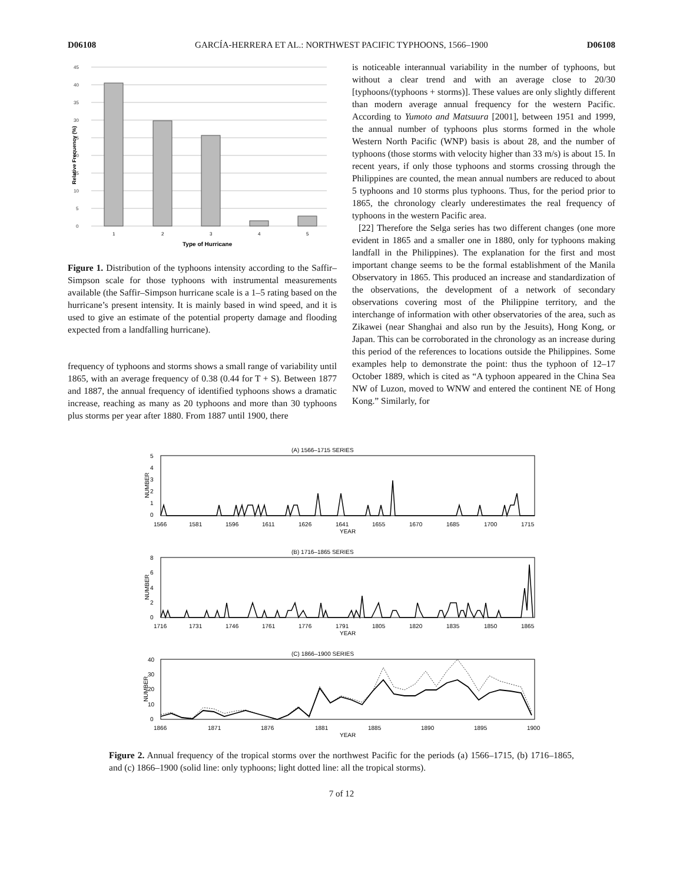D06108 GARCÍA-HERRERA ET AL.: NORTHWEST PACIFIC TYPHOONS, 1566–1900 D06108
45
40
35
30
25
20
15
10
5
0
1
2
3
4
5
Type of Hurricane
Relative Frequency (%)
Figure 1. Distribution of the typhoons intensity according to the Saffir–Simpson scale for those typhoons with instrumental measurements available (the Saffir–Simpson hurricane scale is a 1–5 rating based on the hurricane’s present intensity. It is mainly based in wind speed, and it is used to give an estimate of the potential property damage and flooding expected from a landfalling hurricane).
frequency of typhoons and storms shows a small range of variability until 1865, with an average frequency of 0.38 (0.44 for T + S). Between 1877 and 1887, the annual frequency of identified typhoons shows a dramatic increase, reaching as many as 20 typhoons and more than 30 typhoons plus storms per year after 1880. From 1887 until 1900, there
is noticeable interannual variability in the number of typhoons, but without a clear trend and with an average close to 20/30 [typhoons/(typhoons + storms)]. These values are only slightly different than modern average annual frequency for the western Pacific. According to Yumoto and Matsuura [2001], between 1951 and 1999, the annual number of typhoons plus storms formed in the whole Western North Pacific (WNP) basis is about 28, and the number of typhoons (those storms with velocity higher than 33 m/s) is about 15. In recent years, if only those typhoons and storms crossing through the Philippines are counted, the mean annual numbers are reduced to about 5 typhoons and 10 storms plus typhoons. Thus, for the period prior to 1865, the chronology clearly underestimates the real frequency of typhoons in the western Pacific area.
[22] Therefore the Selga series has two different changes (one more evident in 1865 and a smaller one in 1880, only for typhoons making landfall in the Philippines). The explanation for the first and most important change seems to be the formal establishment of the Manila Observatory in 1865. This produced an increase and standardization of the observations, the development of a network of secondary observations covering most of the Philippine territory, and the interchange of information with other observatories of the area, such as Zikawei (near Shanghai and also run by the Jesuits), Hong Kong, or Japan. This can be corroborated in the chronology as an increase during this period of the references to locations outside the Philippines. Some examples help to demonstrate the point: thus the typhoon of 12–17 October 1889, which is cited as “A typhoon appeared in the China Sea NW of Luzon, moved to WNW and entered the continent NE of Hong Kong.” Similarly, for
(A) 1566–1715 SERIES
5
4
3
2
1
0
NUMBER
1566
1581
1596
1611
1626
1641
1655
1670
1685
1700
1715
YEAR
(B) 1716–1865 SERIES
8
6
4
2
0
NUMBER
1716
1731
1746
1761
1776
1791
1805
1820
1835
1850
1865
YEAR
(C) 1866–1900 SERIES
40
30
20
10
0
NUMBER
1866
1871
1876
1881
1885
1890
1895
1900
YEAR
Figure 2. Annual frequency of the tropical storms over the northwest Pacific for the periods (a) 1566–1715, (b) 1716–1865, and (c) 1866–1900 (solid line: only typhoons; light dotted line: all the tropical storms).
7 of 12